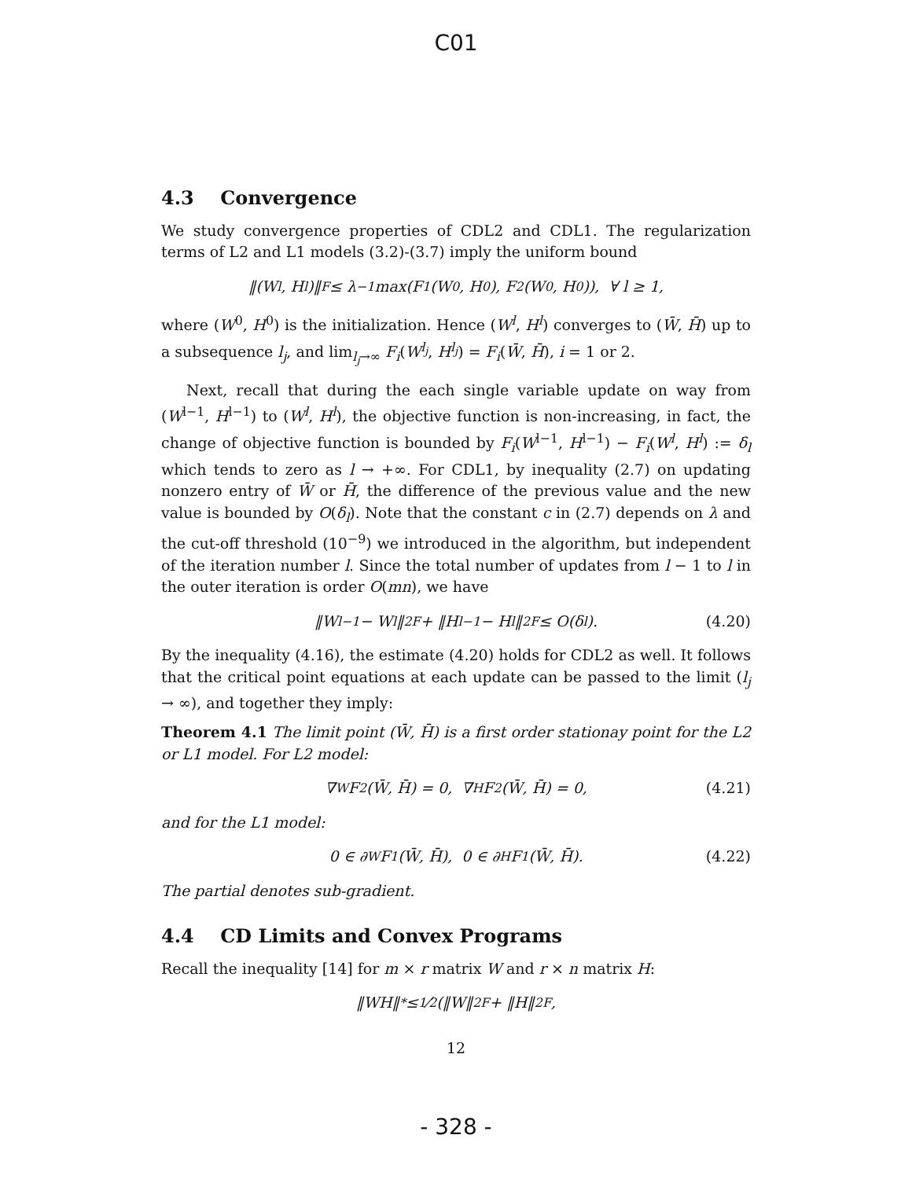C01
4.3 Convergence
We study convergence properties of CDL2 and CDL1. The regularization terms of L2 and L1 models (3.2)-(3.7) imply the uniform bound
‖(W<sup>l</sup>, H<sup>l</sup>)‖<sub>F</sub> ≤ λ<sup>−1</sup> max(F<sub>1</sub>(W<sup>0</sup>, H<sup>0</sup>), F<sub>2</sub>(W<sup>0</sup>, H<sup>0</sup>)), ∀ l ≥ 1,
where (W<sup>0</sup>, H<sup>0</sup>) is the initialization. Hence (W<sup>l</sup>, H<sup>l</sup>) converges to (W̄, H̄) up to a subsequence l<sub>j</sub>, and lim<sub>l<sub>j</sub>→∞</sub> F<sub>i</sub>(W<sup>l<sub>j</sub></sup>, H<sup>l<sub>j</sub></sup>) = F<sub>i</sub>(W̄, H̄), i = 1 or 2.
Next, recall that during the each single variable update on way from (W<sup>l−1</sup>, H<sup>l−1</sup>) to (W<sup>l</sup>, H<sup>l</sup>), the objective function is non-increasing, in fact, the change of objective function is bounded by F<sub>i</sub>(W<sup>l−1</sup>, H<sup>l−1</sup>) − F<sub>i</sub>(W<sup>l</sup>, H<sup>l</sup>) := δ<sub>l</sub> which tends to zero as l → +∞. For CDL1, by inequality (2.7) on updating nonzero entry of W̄ or H̄, the difference of the previous value and the new value is bounded by O(δ<sub>l</sub>). Note that the constant c in (2.7) depends on λ and the cut-off threshold (10<sup>−9</sup>) we introduced in the algorithm, but independent of the iteration number l. Since the total number of updates from l − 1 to l in the outer iteration is order O(mn), we have
‖W<sup>l−1</sup> − W<sup>l</sup>‖<sup>2</sup><sub>F</sub> + ‖H<sup>l−1</sup> − H<sup>l</sup>‖<sup>2</sup><sub>F</sub> ≤ O(δ<sub>l</sub>). (4.20)
By the inequality (4.16), the estimate (4.20) holds for CDL2 as well. It follows that the critical point equations at each update can be passed to the limit (l<sub>j</sub> → ∞), and together they imply:
Theorem 4.1 The limit point (W̄, H̄) is a first order stationay point for the L2 or L1 model. For L2 model:
∇<sub>W</sub> F<sub>2</sub>(W̄, H̄) = 0, ∇<sub>H</sub> F<sub>2</sub>(W̄, H̄) = 0, (4.21)
and for the L1 model:
0 ∈ ∂<sub>W</sub> F<sub>1</sub>(W̄, H̄), 0 ∈ ∂<sub>H</sub> F<sub>1</sub>(W̄, H̄). (4.22)
The partial denotes sub-gradient.
4.4 CD Limits and Convex Programs
Recall the inequality [14] for m × r matrix W and r × n matrix H:
‖WH‖<sub>*</sub> ≤ 1⁄2(‖W‖<sup>2</sup><sub>F</sub> + ‖H‖<sup>2</sup><sub>F</sub>,
12
- 328 -